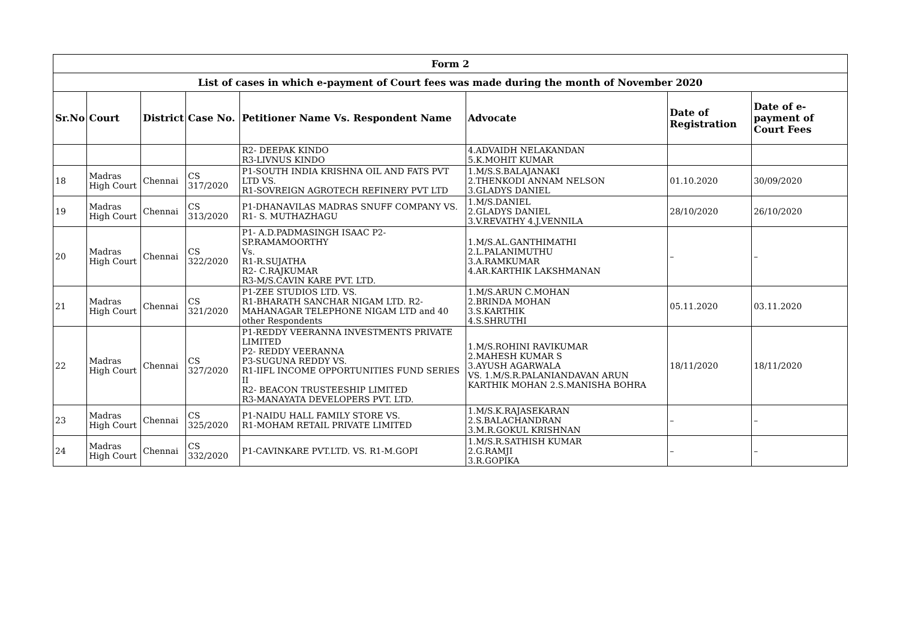| Form 2 | | | | | | | |
| --- | --- | --- | --- | --- | --- | --- | --- |
| List of cases in which e-payment of Court fees was made during the month of November 2020 | | | | | | | |
| Sr.No | Court | District | Case No. | Petitioner Name Vs. Respondent Name | Advocate | Date of Registration | Date of e-payment of Court Fees |
| | | | | R2- DEEPAK KINDO R3-LIVNUS KINDO | 4.ADVAIDH NELAKANDAN 5.K.MOHIT KUMAR | | |
| 18 | Madras High Court | Chennai | CS 317/2020 | P1-SOUTH INDIA KRISHNA OIL AND FATS PVT LTD VS. R1-SOVREIGN AGROTECH REFINERY PVT LTD | 1.M/S.S.BALAJANAKI 2.THENKODI ANNAM NELSON 3.GLADYS DANIEL | 01.10.2020 | 30/09/2020 |
| 19 | Madras High Court | Chennai | CS 313/2020 | P1-DHANAVILAS MADRAS SNUFF COMPANY VS. R1- S. MUTHAZHAGU | 1.M/S.DANIEL 2.GLADYS DANIEL 3.V.REVATHY 4.J.VENNILA | 28/10/2020 | 26/10/2020 |
| 20 | Madras High Court | Chennai | CS 322/2020 | P1- A.D.PADMASINGH ISAAC P2-SP.RAMAMOORTHY Vs. R1-R.SUJATHA R2- C.RAJKUMAR R3-M/S.CAVIN KARE PVT. LTD. | 1.M/S.AL.GANTHIMATHI 2.L.PALANIMUTHU 3.A.RAMKUMAR 4.AR.KARTHIK LAKSHMANAN | – | – |
| 21 | Madras High Court | Chennai | CS 321/2020 | P1-ZEE STUDIOS LTD. VS. R1-BHARATH SANCHAR NIGAM LTD. R2-MAHANAGAR TELEPHONE NIGAM LTD and 40 other Respondents | 1.M/S.ARUN C.MOHAN 2.BRINDA MOHAN 3.S.KARTHIK 4.S.SHRUTHI | 05.11.2020 | 03.11.2020 |
| 22 | Madras High Court | Chennai | CS 327/2020 | P1-REDDY VEERANNA INVESTMENTS PRIVATE LIMITED P2- REDDY VEERANNA P3-SUGUNA REDDY VS. R1-IIFL INCOME OPPORTUNITIES FUND SERIES II R2- BEACON TRUSTEESHIP LIMITED R3-MANAYATA DEVELOPERS PVT. LTD. | 1.M/S.ROHINI RAVIKUMAR 2.MAHESH KUMAR S 3.AYUSH AGARWALA VS. 1.M/S.R.PALANIANDAVAN ARUN KARTHIK MOHAN 2.S.MANISHA BOHRA | 18/11/2020 | 18/11/2020 |
| 23 | Madras High Court | Chennai | CS 325/2020 | P1-NAIDU HALL FAMILY STORE VS. R1-MOHAM RETAIL PRIVATE LIMITED | 1.M/S.K.RAJASEKARAN 2.S.BALACHANDRAN 3.M.R.GOKUL KRISHNAN | – | – |
| 24 | Madras High Court | Chennai | CS 332/2020 | P1-CAVINKARE PVT.LTD. VS. R1-M.GOPI | 1.M/S.R.SATHISH KUMAR 2.G.RAMJI 3.R.GOPIKA | – | – |